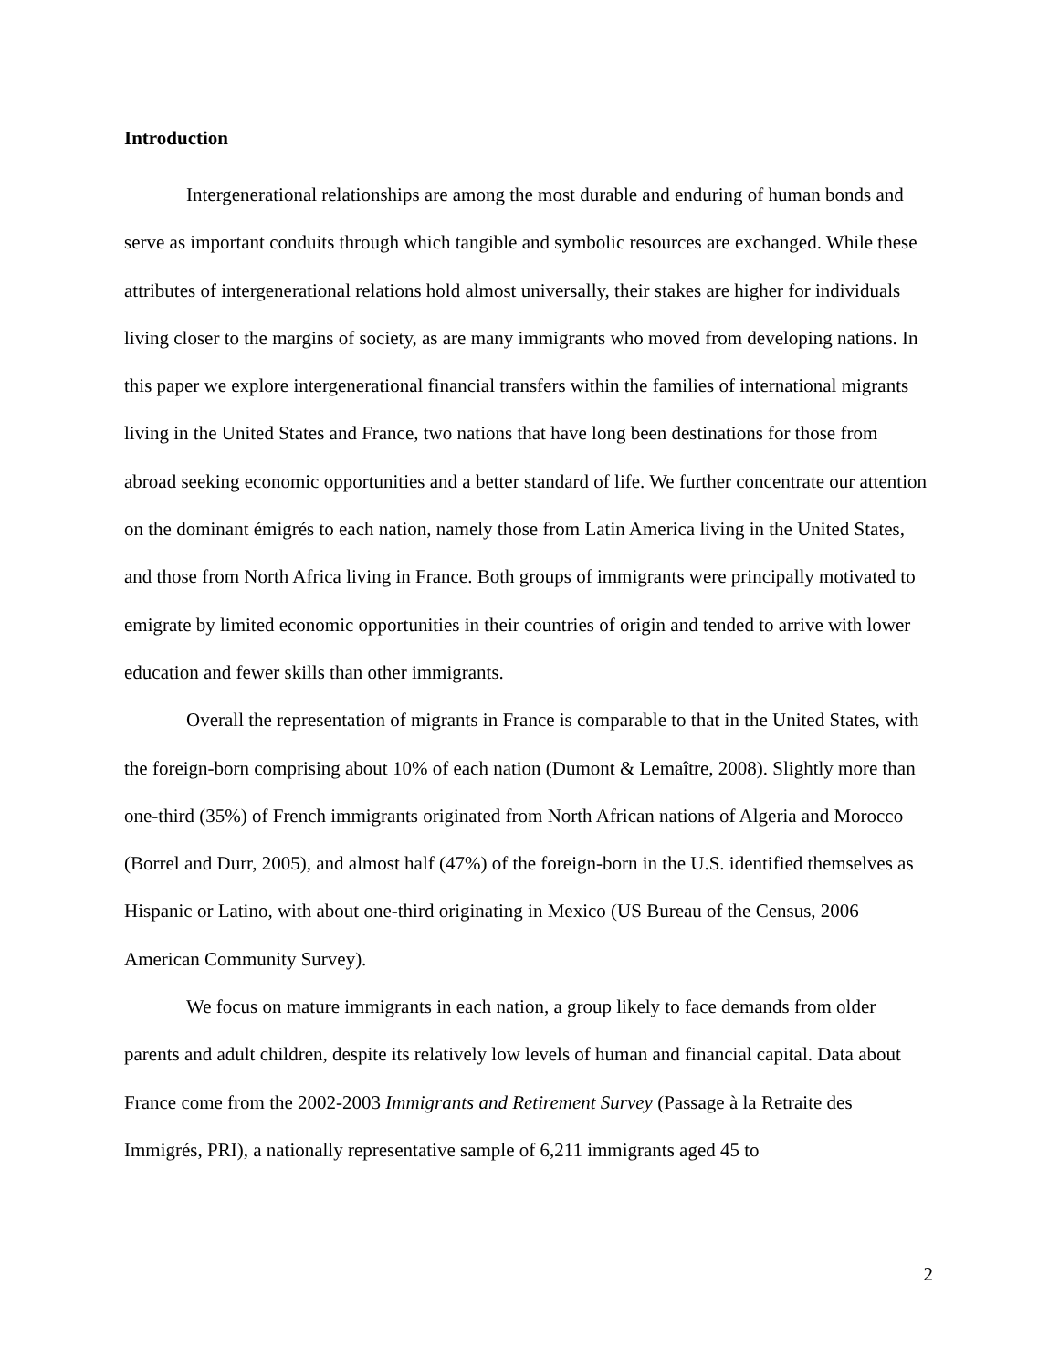Introduction
Intergenerational relationships are among the most durable and enduring of human bonds and serve as important conduits through which tangible and symbolic resources are exchanged. While these attributes of intergenerational relations hold almost universally, their stakes are higher for individuals living closer to the margins of society, as are many immigrants who moved from developing nations. In this paper we explore intergenerational financial transfers within the families of international migrants living in the United States and France, two nations that have long been destinations for those from abroad seeking economic opportunities and a better standard of life. We further concentrate our attention on the dominant émigrés to each nation, namely those from Latin America living in the United States, and those from North Africa living in France. Both groups of immigrants were principally motivated to emigrate by limited economic opportunities in their countries of origin and tended to arrive with lower education and fewer skills than other immigrants.
Overall the representation of migrants in France is comparable to that in the United States, with the foreign-born comprising about 10% of each nation (Dumont & Lemaître, 2008). Slightly more than one-third (35%) of French immigrants originated from North African nations of Algeria and Morocco (Borrel and Durr, 2005), and almost half (47%) of the foreign-born in the U.S. identified themselves as Hispanic or Latino, with about one-third originating in Mexico (US Bureau of the Census, 2006 American Community Survey).
We focus on mature immigrants in each nation, a group likely to face demands from older parents and adult children, despite its relatively low levels of human and financial capital. Data about France come from the 2002-2003 Immigrants and Retirement Survey (Passage à la Retraite des Immigrés, PRI), a nationally representative sample of 6,211 immigrants aged 45 to
2